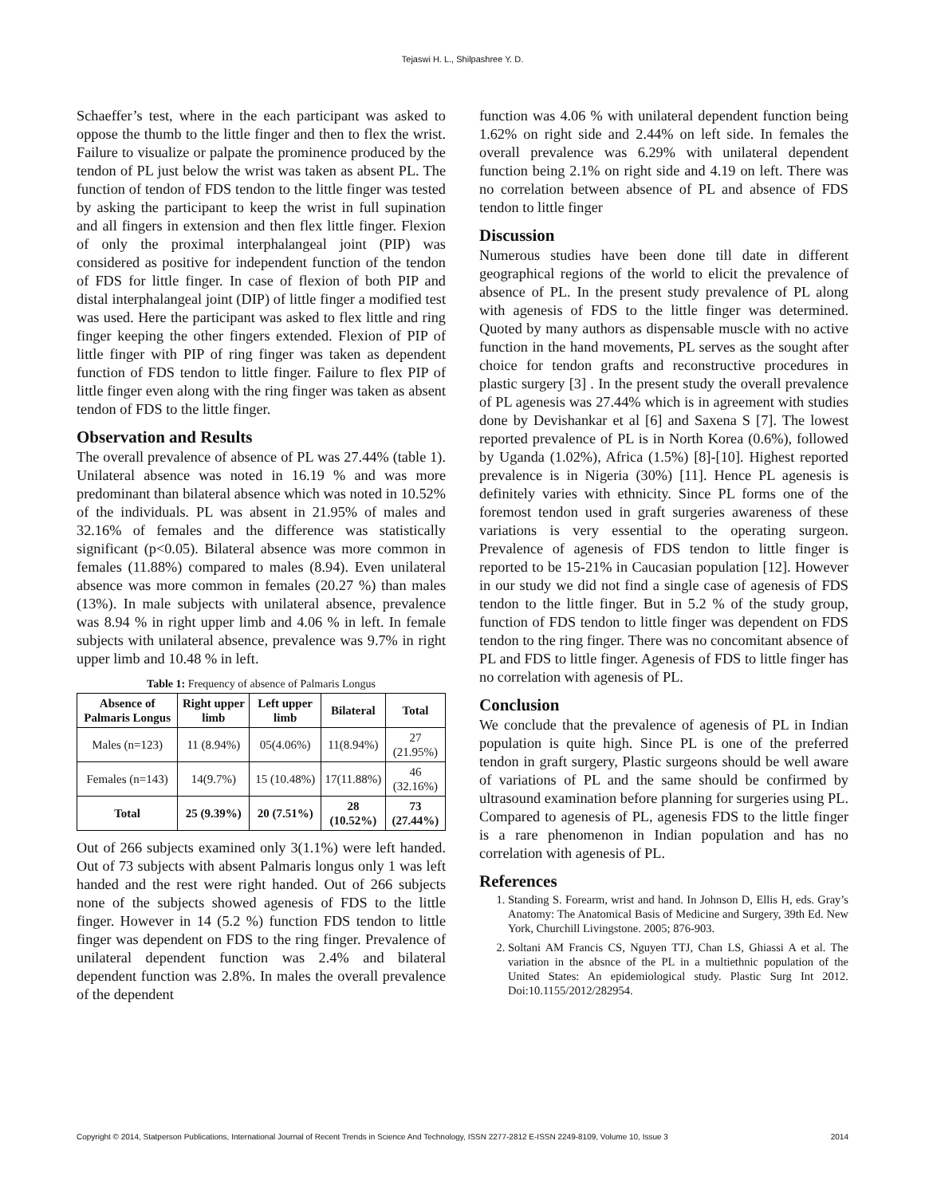Tejaswi H. L., Shilpashree Y. D.
Schaeffer’s test, where in the each participant was asked to oppose the thumb to the little finger and then to flex the wrist. Failure to visualize or palpate the prominence produced by the tendon of PL just below the wrist was taken as absent PL. The function of tendon of FDS tendon to the little finger was tested by asking the participant to keep the wrist in full supination and all fingers in extension and then flex little finger. Flexion of only the proximal interphalangeal joint (PIP) was considered as positive for independent function of the tendon of FDS for little finger. In case of flexion of both PIP and distal interphalangeal joint (DIP) of little finger a modified test was used. Here the participant was asked to flex little and ring finger keeping the other fingers extended. Flexion of PIP of little finger with PIP of ring finger was taken as dependent function of FDS tendon to little finger. Failure to flex PIP of little finger even along with the ring finger was taken as absent tendon of FDS to the little finger.
Observation and Results
The overall prevalence of absence of PL was 27.44% (table 1). Unilateral absence was noted in 16.19 % and was more predominant than bilateral absence which was noted in 10.52% of the individuals. PL was absent in 21.95% of males and 32.16% of females and the difference was statistically significant (p<0.05). Bilateral absence was more common in females (11.88%) compared to males (8.94). Even unilateral absence was more common in females (20.27 %) than males (13%). In male subjects with unilateral absence, prevalence was 8.94 % in right upper limb and 4.06 % in left. In female subjects with unilateral absence, prevalence was 9.7% in right upper limb and 10.48 % in left.
Table 1: Frequency of absence of Palmaris Longus
| Absence of Palmaris Longus | Right upper limb | Left upper limb | Bilateral | Total |
| --- | --- | --- | --- | --- |
| Males (n=123) | 11 (8.94%) | 05(4.06%) | 11(8.94%) | 27 (21.95%) |
| Females (n=143) | 14(9.7%) | 15 (10.48%) | 17(11.88%) | 46 (32.16%) |
| Total | 25 (9.39%) | 20 (7.51%) | 28 (10.52%) | 73 (27.44%) |
Out of 266 subjects examined only 3(1.1%) were left handed. Out of 73 subjects with absent Palmaris longus only 1 was left handed and the rest were right handed. Out of 266 subjects none of the subjects showed agenesis of FDS to the little finger. However in 14 (5.2 %) function FDS tendon to little finger was dependent on FDS to the ring finger. Prevalence of unilateral dependent function was 2.4% and bilateral dependent function was 2.8%. In males the overall prevalence of the dependent
function was 4.06 % with unilateral dependent function being 1.62% on right side and 2.44% on left side. In females the overall prevalence was 6.29% with unilateral dependent function being 2.1% on right side and 4.19 on left. There was no correlation between absence of PL and absence of FDS tendon to little finger
Discussion
Numerous studies have been done till date in different geographical regions of the world to elicit the prevalence of absence of PL. In the present study prevalence of PL along with agenesis of FDS to the little finger was determined. Quoted by many authors as dispensable muscle with no active function in the hand movements, PL serves as the sought after choice for tendon grafts and reconstructive procedures in plastic surgery [3] . In the present study the overall prevalence of PL agenesis was 27.44% which is in agreement with studies done by Devishankar et al [6] and Saxena S [7]. The lowest reported prevalence of PL is in North Korea (0.6%), followed by Uganda (1.02%), Africa (1.5%) [8]-[10]. Highest reported prevalence is in Nigeria (30%) [11]. Hence PL agenesis is definitely varies with ethnicity. Since PL forms one of the foremost tendon used in graft surgeries awareness of these variations is very essential to the operating surgeon. Prevalence of agenesis of FDS tendon to little finger is reported to be 15-21% in Caucasian population [12]. However in our study we did not find a single case of agenesis of FDS tendon to the little finger. But in 5.2 % of the study group, function of FDS tendon to little finger was dependent on FDS tendon to the ring finger. There was no concomitant absence of PL and FDS to little finger. Agenesis of FDS to little finger has no correlation with agenesis of PL.
Conclusion
We conclude that the prevalence of agenesis of PL in Indian population is quite high. Since PL is one of the preferred tendon in graft surgery, Plastic surgeons should be well aware of variations of PL and the same should be confirmed by ultrasound examination before planning for surgeries using PL. Compared to agenesis of PL, agenesis FDS to the little finger is a rare phenomenon in Indian population and has no correlation with agenesis of PL.
References
1. Standing S. Forearm, wrist and hand. In Johnson D, Ellis H, eds. Gray’s Anatomy: The Anatomical Basis of Medicine and Surgery, 39th Ed. New York, Churchill Livingstone. 2005; 876-903.
2. Soltani AM Francis CS, Nguyen TTJ, Chan LS, Ghiassi A et al. The variation in the absnce of the PL in a multiethnic population of the United States: An epidemiological study. Plastic Surg Int 2012. Doi:10.1155/2012/282954.
Copyright © 2014, Statperson Publications, International Journal of Recent Trends in Science And Technology, ISSN 2277-2812 E-ISSN 2249-8109, Volume 10, Issue 3 2014